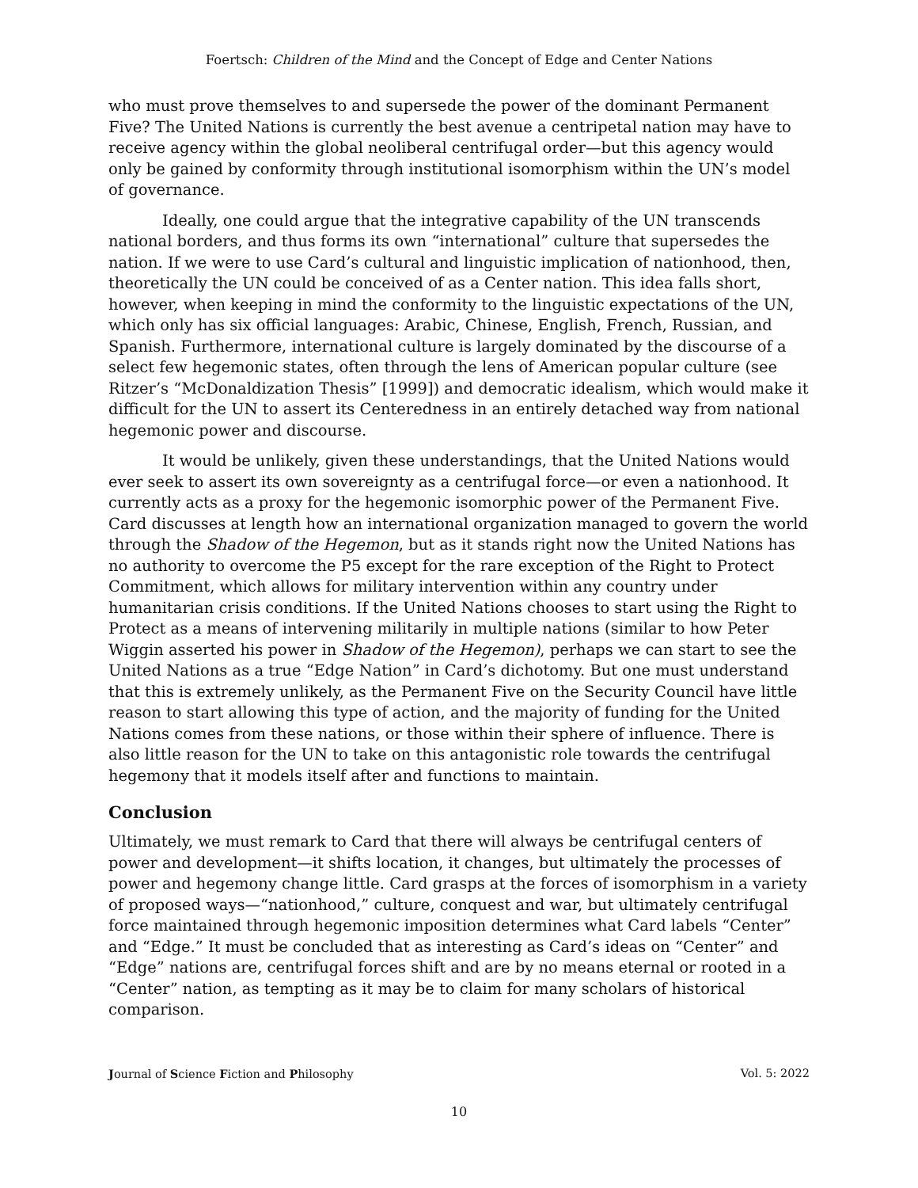Foertsch: Children of the Mind and the Concept of Edge and Center Nations
who must prove themselves to and supersede the power of the dominant Permanent Five? The United Nations is currently the best avenue a centripetal nation may have to receive agency within the global neoliberal centrifugal order—but this agency would only be gained by conformity through institutional isomorphism within the UN’s model of governance.
Ideally, one could argue that the integrative capability of the UN transcends national borders, and thus forms its own “international” culture that supersedes the nation. If we were to use Card’s cultural and linguistic implication of nationhood, then, theoretically the UN could be conceived of as a Center nation. This idea falls short, however, when keeping in mind the conformity to the linguistic expectations of the UN, which only has six official languages: Arabic, Chinese, English, French, Russian, and Spanish. Furthermore, international culture is largely dominated by the discourse of a select few hegemonic states, often through the lens of American popular culture (see Ritzer’s “McDonaldization Thesis” [1999]) and democratic idealism, which would make it difficult for the UN to assert its Centeredness in an entirely detached way from national hegemonic power and discourse.
It would be unlikely, given these understandings, that the United Nations would ever seek to assert its own sovereignty as a centrifugal force—or even a nationhood. It currently acts as a proxy for the hegemonic isomorphic power of the Permanent Five. Card discusses at length how an international organization managed to govern the world through the Shadow of the Hegemon, but as it stands right now the United Nations has no authority to overcome the P5 except for the rare exception of the Right to Protect Commitment, which allows for military intervention within any country under humanitarian crisis conditions. If the United Nations chooses to start using the Right to Protect as a means of intervening militarily in multiple nations (similar to how Peter Wiggin asserted his power in Shadow of the Hegemon), perhaps we can start to see the United Nations as a true “Edge Nation” in Card’s dichotomy. But one must understand that this is extremely unlikely, as the Permanent Five on the Security Council have little reason to start allowing this type of action, and the majority of funding for the United Nations comes from these nations, or those within their sphere of influence. There is also little reason for the UN to take on this antagonistic role towards the centrifugal hegemony that it models itself after and functions to maintain.
Conclusion
Ultimately, we must remark to Card that there will always be centrifugal centers of power and development—it shifts location, it changes, but ultimately the processes of power and hegemony change little. Card grasps at the forces of isomorphism in a variety of proposed ways—“nationhood,” culture, conquest and war, but ultimately centrifugal force maintained through hegemonic imposition determines what Card labels “Center” and “Edge.” It must be concluded that as interesting as Card’s ideas on “Center” and “Edge” nations are, centrifugal forces shift and are by no means eternal or rooted in a “Center” nation, as tempting as it may be to claim for many scholars of historical comparison.
Journal of Science Fiction and Philosophy Vol. 5: 2022
10